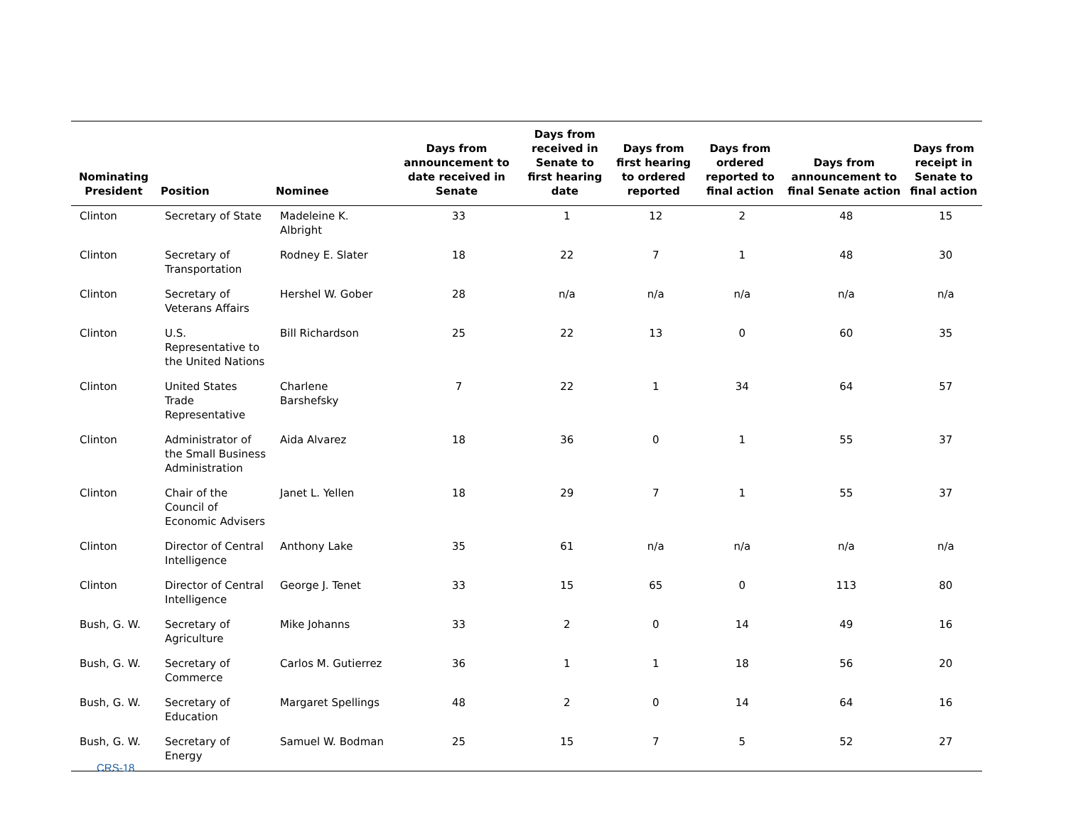| Nominating President | Position | Nominee | Days from announcement to date received in Senate | Days from received in Senate to first hearing date | Days from first hearing to ordered reported | Days from ordered reported to final action | Days from announcement to final Senate action | Days from receipt in Senate to final action |
| --- | --- | --- | --- | --- | --- | --- | --- | --- |
| Clinton | Secretary of State | Madeleine K. Albright | 33 | 1 | 12 | 2 | 48 | 15 |
| Clinton | Secretary of Transportation | Rodney E. Slater | 18 | 22 | 7 | 1 | 48 | 30 |
| Clinton | Secretary of Veterans Affairs | Hershel W. Gober | 28 | n/a | n/a | n/a | n/a | n/a |
| Clinton | U.S. Representative to the United Nations | Bill Richardson | 25 | 22 | 13 | 0 | 60 | 35 |
| Clinton | United States Trade Representative | Charlene Barshefsky | 7 | 22 | 1 | 34 | 64 | 57 |
| Clinton | Administrator of the Small Business Administration | Aida Alvarez | 18 | 36 | 0 | 1 | 55 | 37 |
| Clinton | Chair of the Council of Economic Advisers | Janet L. Yellen | 18 | 29 | 7 | 1 | 55 | 37 |
| Clinton | Director of Central Intelligence | Anthony Lake | 35 | 61 | n/a | n/a | n/a | n/a |
| Clinton | Director of Central Intelligence | George J. Tenet | 33 | 15 | 65 | 0 | 113 | 80 |
| Bush, G. W. | Secretary of Agriculture | Mike Johanns | 33 | 2 | 0 | 14 | 49 | 16 |
| Bush, G. W. | Secretary of Commerce | Carlos M. Gutierrez | 36 | 1 | 1 | 18 | 56 | 20 |
| Bush, G. W. | Secretary of Education | Margaret Spellings | 48 | 2 | 0 | 14 | 64 | 16 |
| Bush, G. W. | Secretary of Energy | Samuel W. Bodman | 25 | 15 | 7 | 5 | 52 | 27 |
CRS-18